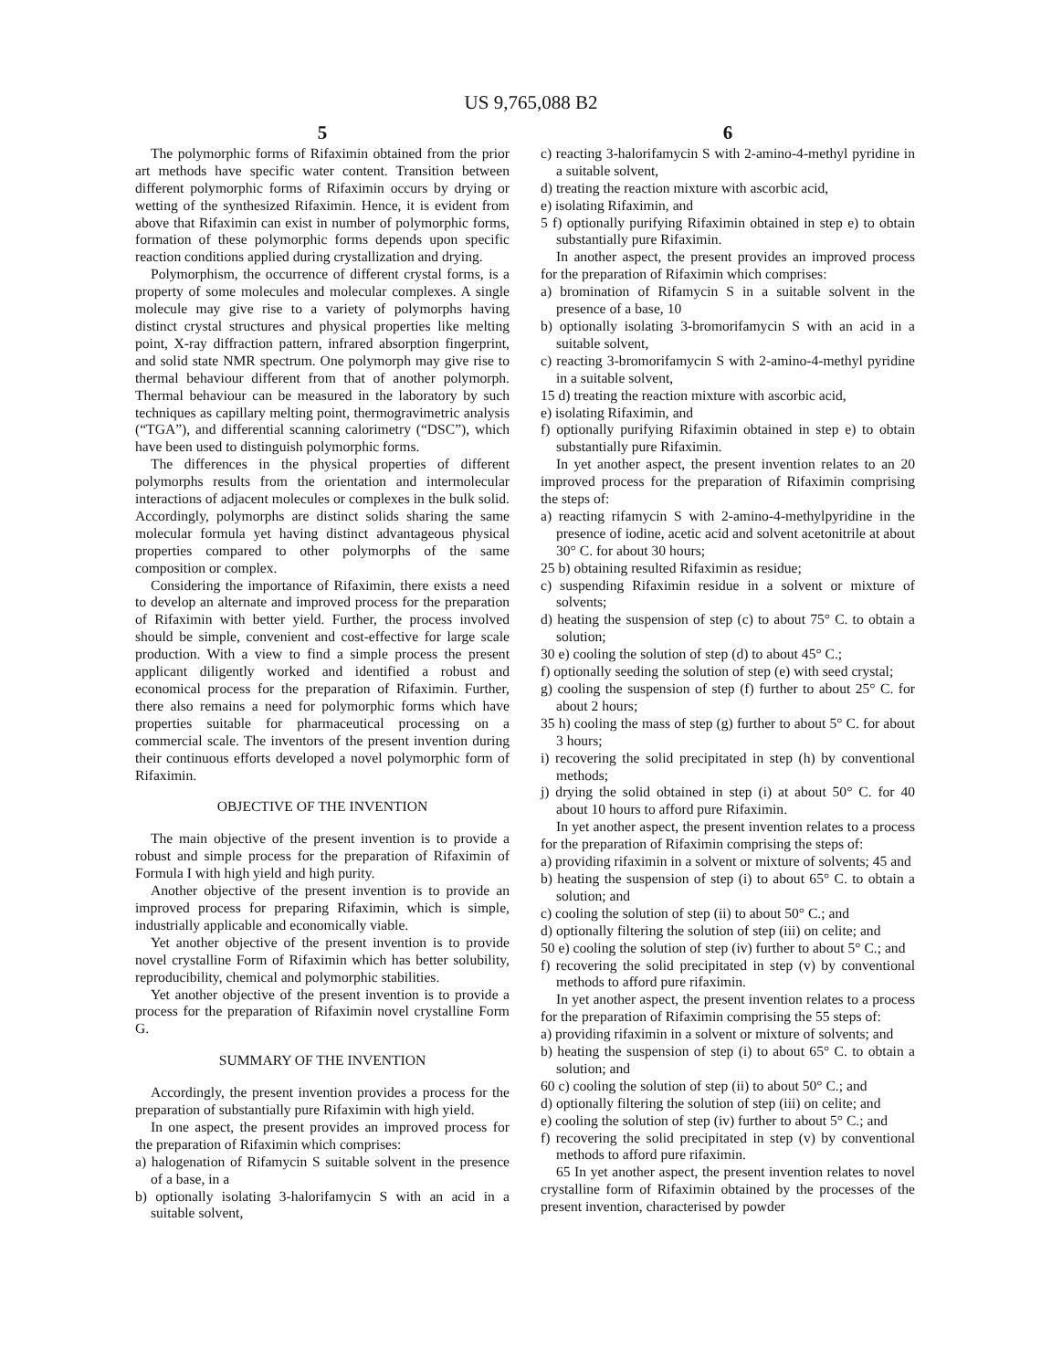US 9,765,088 B2
5
The polymorphic forms of Rifaximin obtained from the prior art methods have specific water content. Transition between different polymorphic forms of Rifaximin occurs by drying or wetting of the synthesized Rifaximin. Hence, it is evident from above that Rifaximin can exist in number of polymorphic forms, formation of these polymorphic forms depends upon specific reaction conditions applied during crystallization and drying.
Polymorphism, the occurrence of different crystal forms, is a property of some molecules and molecular complexes. A single molecule may give rise to a variety of polymorphs having distinct crystal structures and physical properties like melting point, X-ray diffraction pattern, infrared absorption fingerprint, and solid state NMR spectrum. One polymorph may give rise to thermal behaviour different from that of another polymorph. Thermal behaviour can be measured in the laboratory by such techniques as capillary melting point, thermogravimetric analysis (“TGA”), and differential scanning calorimetry (“DSC”), which have been used to distinguish polymorphic forms.
The differences in the physical properties of different polymorphs results from the orientation and intermolecular interactions of adjacent molecules or complexes in the bulk solid. Accordingly, polymorphs are distinct solids sharing the same molecular formula yet having distinct advantageous physical properties compared to other polymorphs of the same composition or complex.
Considering the importance of Rifaximin, there exists a need to develop an alternate and improved process for the preparation of Rifaximin with better yield. Further, the process involved should be simple, convenient and cost-effective for large scale production. With a view to find a simple process the present applicant diligently worked and identified a robust and economical process for the preparation of Rifaximin. Further, there also remains a need for polymorphic forms which have properties suitable for pharmaceutical processing on a commercial scale. The inventors of the present invention during their continuous efforts developed a novel polymorphic form of Rifaximin.
OBJECTIVE OF THE INVENTION
The main objective of the present invention is to provide a robust and simple process for the preparation of Rifaximin of Formula I with high yield and high purity.
Another objective of the present invention is to provide an improved process for preparing Rifaximin, which is simple, industrially applicable and economically viable.
Yet another objective of the present invention is to provide novel crystalline Form of Rifaximin which has better solubility, reproducibility, chemical and polymorphic stabilities.
Yet another objective of the present invention is to provide a process for the preparation of Rifaximin novel crystalline Form G.
SUMMARY OF THE INVENTION
Accordingly, the present invention provides a process for the preparation of substantially pure Rifaximin with high yield.
In one aspect, the present provides an improved process for the preparation of Rifaximin which comprises:
a) halogenation of Rifamycin S suitable solvent in the presence of a base, in a
b) optionally isolating 3-halorifamycin S with an acid in a suitable solvent,
6
c) reacting 3-halorifamycin S with 2-amino-4-methyl pyridine in a suitable solvent,
d) treating the reaction mixture with ascorbic acid,
e) isolating Rifaximin, and
5 f) optionally purifying Rifaximin obtained in step e) to obtain substantially pure Rifaximin.
In another aspect, the present provides an improved process for the preparation of Rifaximin which comprises:
a) bromination of Rifamycin S in a suitable solvent in the presence of a base, 10
b) optionally isolating 3-bromorifamycin S with an acid in a suitable solvent,
c) reacting 3-bromorifamycin S with 2-amino-4-methyl pyridine in a suitable solvent,
15 d) treating the reaction mixture with ascorbic acid,
e) isolating Rifaximin, and
f) optionally purifying Rifaximin obtained in step e) to obtain substantially pure Rifaximin.
In yet another aspect, the present invention relates to an 20 improved process for the preparation of Rifaximin comprising the steps of:
a) reacting rifamycin S with 2-amino-4-methylpyridine in the presence of iodine, acetic acid and solvent acetonitrile at about 30° C. for about 30 hours;
25 b) obtaining resulted Rifaximin as residue;
c) suspending Rifaximin residue in a solvent or mixture of solvents;
d) heating the suspension of step (c) to about 75° C. to obtain a solution;
30 e) cooling the solution of step (d) to about 45° C.;
f) optionally seeding the solution of step (e) with seed crystal;
g) cooling the suspension of step (f) further to about 25° C. for about 2 hours;
35 h) cooling the mass of step (g) further to about 5° C. for about 3 hours;
i) recovering the solid precipitated in step (h) by conventional methods;
j) drying the solid obtained in step (i) at about 50° C. for 40 about 10 hours to afford pure Rifaximin.
In yet another aspect, the present invention relates to a process for the preparation of Rifaximin comprising the steps of:
a) providing rifaximin in a solvent or mixture of solvents; 45 and
b) heating the suspension of step (i) to about 65° C. to obtain a solution; and
c) cooling the solution of step (ii) to about 50° C.; and
d) optionally filtering the solution of step (iii) on celite; and
50 e) cooling the solution of step (iv) further to about 5° C.; and
f) recovering the solid precipitated in step (v) by conventional methods to afford pure rifaximin.
In yet another aspect, the present invention relates to a process for the preparation of Rifaximin comprising the 55 steps of:
a) providing rifaximin in a solvent or mixture of solvents; and
b) heating the suspension of step (i) to about 65° C. to obtain a solution; and
60 c) cooling the solution of step (ii) to about 50° C.; and
d) optionally filtering the solution of step (iii) on celite; and
e) cooling the solution of step (iv) further to about 5° C.; and
f) recovering the solid precipitated in step (v) by conventional methods to afford pure rifaximin.
65 In yet another aspect, the present invention relates to novel crystalline form of Rifaximin obtained by the processes of the present invention, characterised by powder